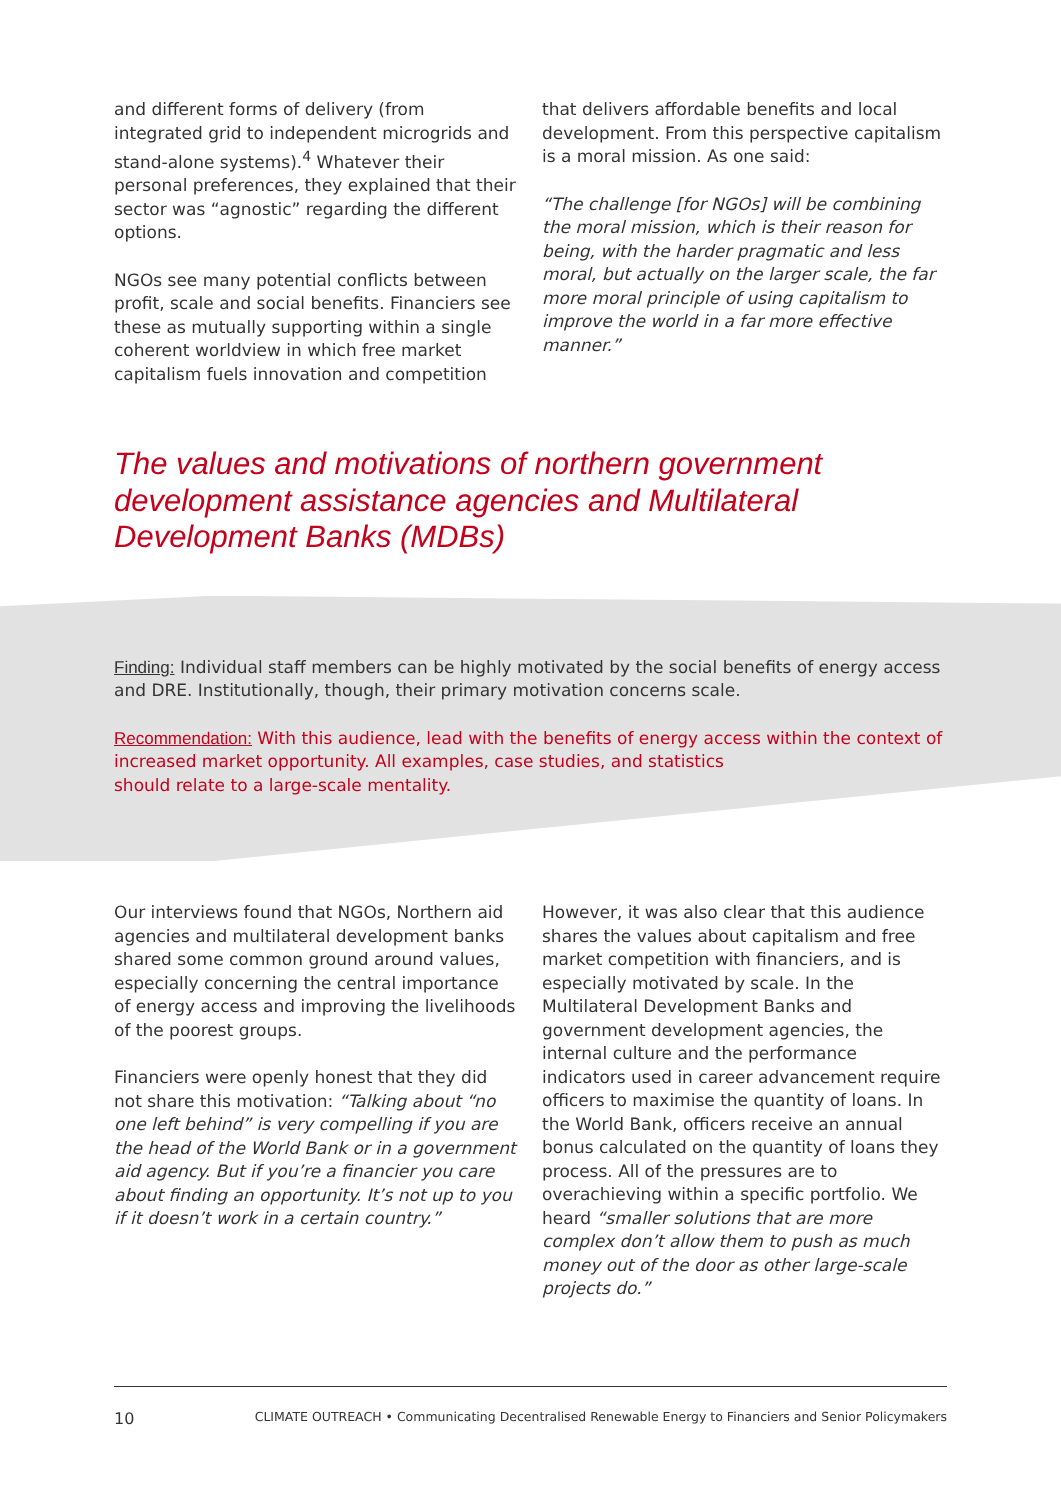and different forms of delivery (from integrated grid to independent microgrids and stand-alone systems).<sup>4</sup> Whatever their personal preferences, they explained that their sector was “agnostic” regarding the different options.
NGOs see many potential conflicts between profit, scale and social benefits. Financiers see these as mutually supporting within a single coherent worldview in which free market capitalism fuels innovation and competition
that delivers affordable benefits and local development. From this perspective capitalism is a moral mission. As one said:
“The challenge [for NGOs] will be combining the moral mission, which is their reason for being, with the harder pragmatic and less moral, but actually on the larger scale, the far more moral principle of using capitalism to improve the world in a far more effective manner.”
The values and motivations of northern government development assistance agencies and Multilateral Development Banks (MDBs)
Finding: Individual staff members can be highly motivated by the social benefits of energy access and DRE. Institutionally, though, their primary motivation concerns scale.
Recommendation: With this audience, lead with the benefits of energy access within the context of increased market opportunity. All examples, case studies, and statistics
should relate to a large-scale mentality.
Our interviews found that NGOs, Northern aid agencies and multilateral development banks shared some common ground around values, especially concerning the central importance of energy access and improving the livelihoods of the poorest groups.
Financiers were openly honest that they did not share this motivation: “Talking about “no one left behind” is very compelling if you are the head of the World Bank or in a government aid agency. But if you’re a financier you care about finding an opportunity. It’s not up to you if it doesn’t work in a certain country.”
However, it was also clear that this audience shares the values about capitalism and free market competition with financiers, and is especially motivated by scale. In the Multilateral Development Banks and government development agencies, the internal culture and the performance indicators used in career advancement require officers to maximise the quantity of loans. In the World Bank, officers receive an annual bonus calculated on the quantity of loans they process. All of the pressures are to overachieving within a specific portfolio. We heard “smaller solutions that are more complex don’t allow them to push as much money out of the door as other large-scale projects do.”
10 CLIMATE OUTREACH • Communicating Decentralised Renewable Energy to Financiers and Senior Policymakers